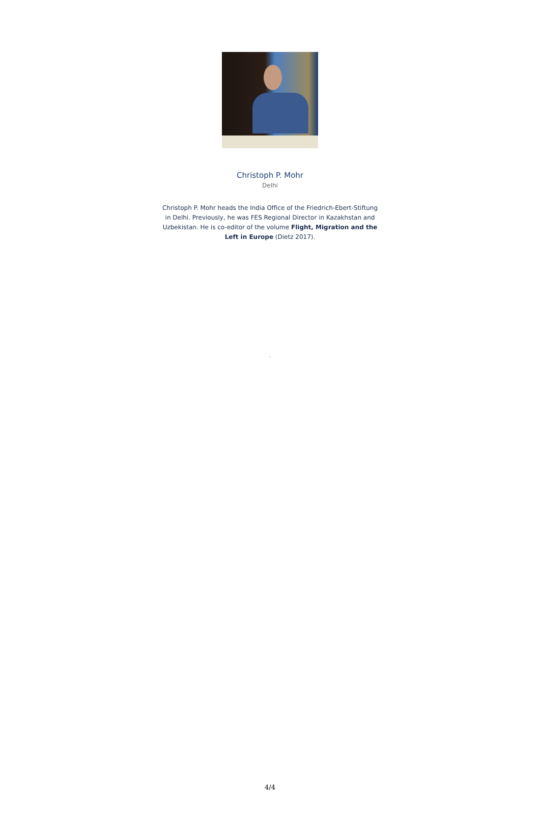Christoph P. Mohr
Delhi
Christoph P. Mohr heads the India Office of the Friedrich-Ebert-Stiftung in Delhi. Previously, he was FES Regional Director in Kazakhstan and Uzbekistan. He is co-editor of the volume Flight, Migration and the Left in Europe (Dietz 2017).
-
4/4